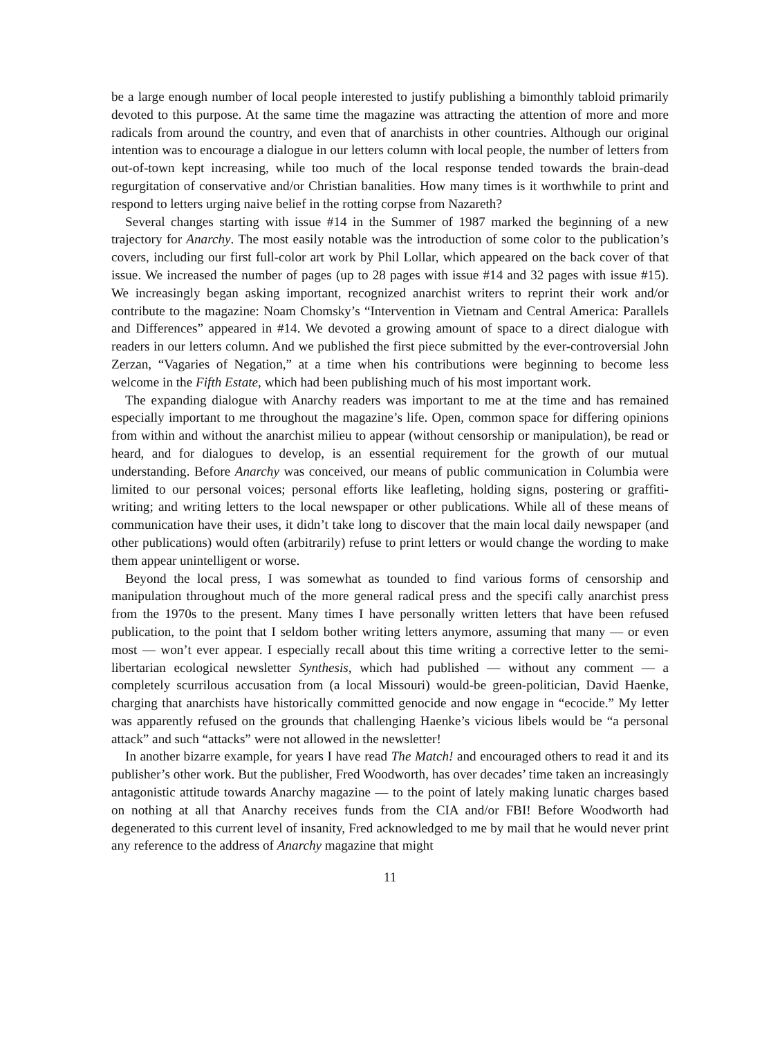be a large enough number of local people interested to justify publishing a bimonthly tabloid primarily devoted to this purpose. At the same time the magazine was attracting the attention of more and more radicals from around the country, and even that of anarchists in other countries. Although our original intention was to encourage a dialogue in our letters column with local people, the number of letters from out-of-town kept increasing, while too much of the local response tended towards the brain-dead regurgitation of conservative and/or Christian banalities. How many times is it worthwhile to print and respond to letters urging naive belief in the rotting corpse from Nazareth?
Several changes starting with issue #14 in the Summer of 1987 marked the beginning of a new trajectory for Anarchy. The most easily notable was the introduction of some color to the publication’s covers, including our first full-color art work by Phil Lollar, which appeared on the back cover of that issue. We increased the number of pages (up to 28 pages with issue #14 and 32 pages with issue #15). We increasingly began asking important, recognized anarchist writers to reprint their work and/or contribute to the magazine: Noam Chomsky’s “Intervention in Vietnam and Central America: Parallels and Differences” appeared in #14. We devoted a growing amount of space to a direct dialogue with readers in our letters column. And we published the first piece submitted by the ever-controversial John Zerzan, “Vagaries of Negation,” at a time when his contributions were beginning to become less welcome in the Fifth Estate, which had been publishing much of his most important work.
The expanding dialogue with Anarchy readers was important to me at the time and has remained especially important to me throughout the magazine’s life. Open, common space for differing opinions from within and without the anarchist milieu to appear (without censorship or manipulation), be read or heard, and for dialogues to develop, is an essential requirement for the growth of our mutual understanding. Before Anarchy was conceived, our means of public communication in Columbia were limited to our personal voices; personal efforts like leafleting, holding signs, postering or graffiti-writing; and writing letters to the local newspaper or other publications. While all of these means of communication have their uses, it didn’t take long to discover that the main local daily newspaper (and other publications) would often (arbitrarily) refuse to print letters or would change the wording to make them appear unintelligent or worse.
Beyond the local press, I was somewhat as tounded to find various forms of censorship and manipulation throughout much of the more general radical press and the specifi cally anarchist press from the 1970s to the present. Many times I have personally written letters that have been refused publication, to the point that I seldom bother writing letters anymore, assuming that many — or even most — won’t ever appear. I especially recall about this time writing a corrective letter to the semi-libertarian ecological newsletter Synthesis, which had published — without any comment — a completely scurrilous accusation from (a local Missouri) would-be green-politician, David Haenke, charging that anarchists have historically committed genocide and now engage in “ecocide.” My letter was apparently refused on the grounds that challenging Haenke’s vicious libels would be “a personal attack” and such “attacks” were not allowed in the newsletter!
In another bizarre example, for years I have read The Match! and encouraged others to read it and its publisher’s other work. But the publisher, Fred Woodworth, has over decades’ time taken an increasingly antagonistic attitude towards Anarchy magazine — to the point of lately making lunatic charges based on nothing at all that Anarchy receives funds from the CIA and/or FBI! Before Woodworth had degenerated to this current level of insanity, Fred acknowledged to me by mail that he would never print any reference to the address of Anarchy magazine that might
11